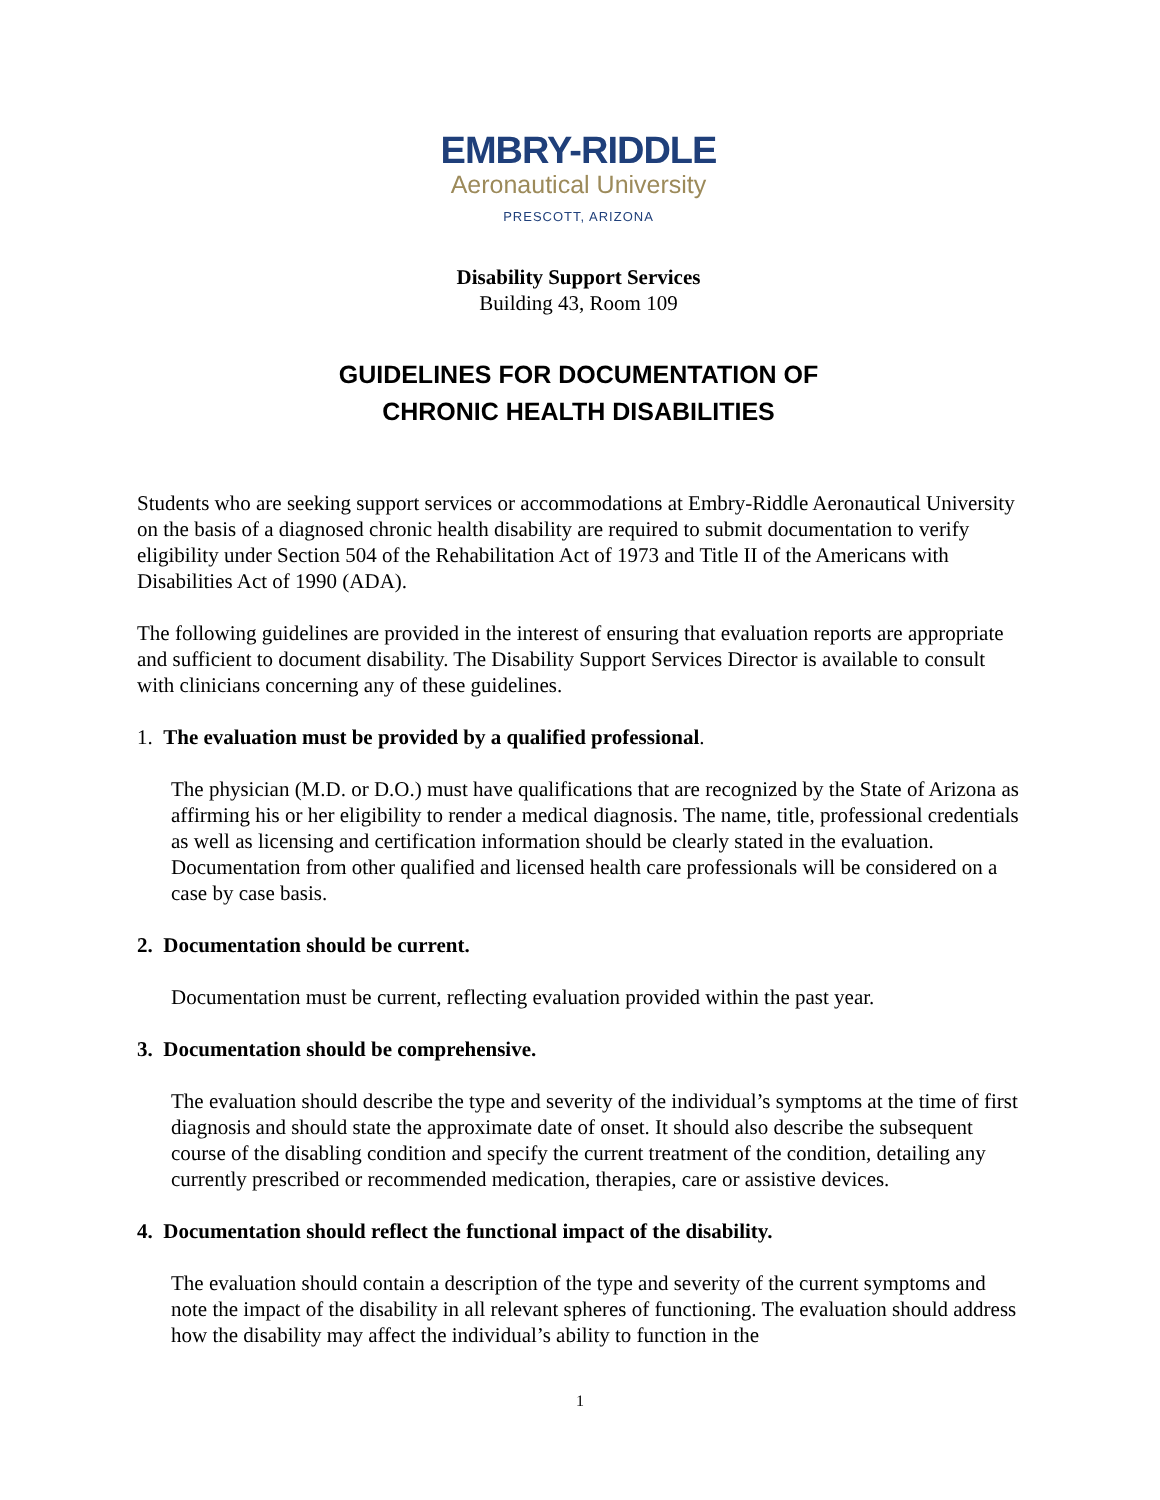EMBRY-RIDDLE
Aeronautical University
PRESCOTT, ARIZONA
Disability Support Services
Building 43, Room 109
GUIDELINES FOR DOCUMENTATION OF
CHRONIC HEALTH DISABILITIES
Students who are seeking support services or accommodations at Embry-Riddle Aeronautical University on the basis of a diagnosed chronic health disability are required to submit documentation to verify eligibility under Section 504 of the Rehabilitation Act of 1973 and Title II of the Americans with Disabilities Act of 1990 (ADA).
The following guidelines are provided in the interest of ensuring that evaluation reports are appropriate and sufficient to document disability. The Disability Support Services Director is available to consult with clinicians concerning any of these guidelines.
1. The evaluation must be provided by a qualified professional.
The physician (M.D. or D.O.) must have qualifications that are recognized by the State of Arizona as affirming his or her eligibility to render a medical diagnosis. The name, title, professional credentials as well as licensing and certification information should be clearly stated in the evaluation. Documentation from other qualified and licensed health care professionals will be considered on a case by case basis.
2. Documentation should be current.
Documentation must be current, reflecting evaluation provided within the past year.
3. Documentation should be comprehensive.
The evaluation should describe the type and severity of the individual’s symptoms at the time of first diagnosis and should state the approximate date of onset. It should also describe the subsequent course of the disabling condition and specify the current treatment of the condition, detailing any currently prescribed or recommended medication, therapies, care or assistive devices.
4. Documentation should reflect the functional impact of the disability.
The evaluation should contain a description of the type and severity of the current symptoms and note the impact of the disability in all relevant spheres of functioning. The evaluation should address how the disability may affect the individual’s ability to function in the
1